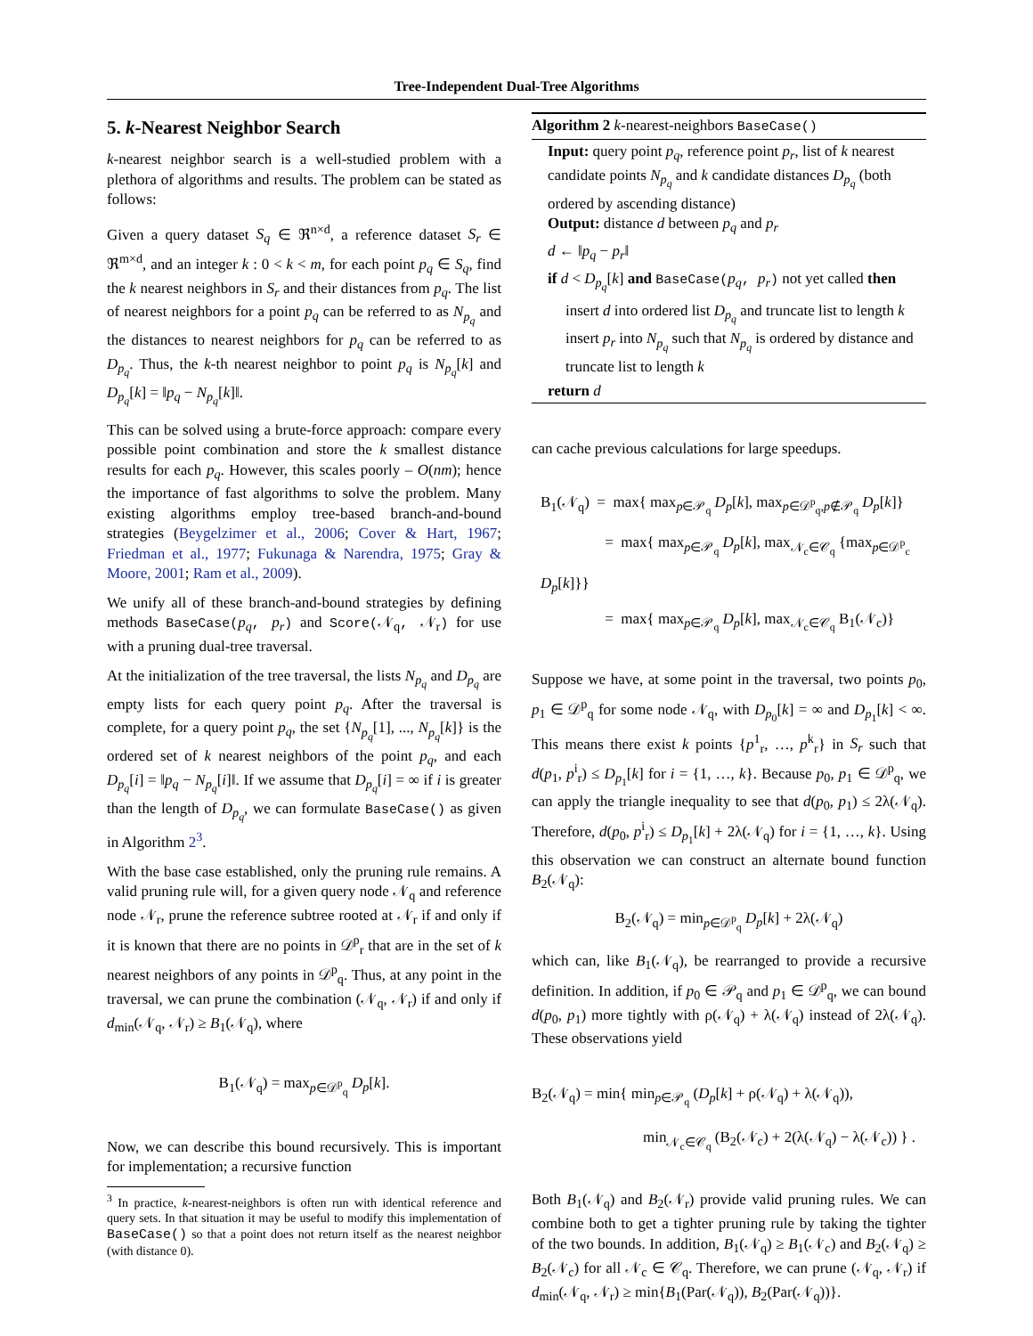Tree-Independent Dual-Tree Algorithms
5. k-Nearest Neighbor Search
k-nearest neighbor search is a well-studied problem with a plethora of algorithms and results. The problem can be stated as follows:
Given a query dataset S<sub>q</sub> ∈ ℜ<sup>n×d</sup>, a reference dataset S<sub>r</sub> ∈ ℜ<sup>m×d</sup>, and an integer k : 0 < k < m, for each point p<sub>q</sub> ∈ S<sub>q</sub>, find the k nearest neighbors in S<sub>r</sub> and their distances from p<sub>q</sub>. The list of nearest neighbors for a point p<sub>q</sub> can be referred to as N<sub>p<sub>q</sub></sub> and the distances to nearest neighbors for p<sub>q</sub> can be referred to as D<sub>p<sub>q</sub></sub>. Thus, the k-th nearest neighbor to point p<sub>q</sub> is N<sub>p<sub>q</sub></sub>[k] and D<sub>p<sub>q</sub></sub>[k] = ‖p<sub>q</sub> − N<sub>p<sub>q</sub></sub>[k]‖.
This can be solved using a brute-force approach: compare every possible point combination and store the k smallest distance results for each p<sub>q</sub>. However, this scales poorly – O(nm); hence the importance of fast algorithms to solve the problem. Many existing algorithms employ tree-based branch-and-bound strategies (Beygelzimer et al., 2006; Cover & Hart, 1967; Friedman et al., 1977; Fukunaga & Narendra, 1975; Gray & Moore, 2001; Ram et al., 2009).
We unify all of these branch-and-bound strategies by defining methods BaseCase(p<sub>q</sub>, p<sub>r</sub>) and Score(𝒩<sub>q</sub>, 𝒩<sub>r</sub>) for use with a pruning dual-tree traversal.
At the initialization of the tree traversal, the lists N<sub>p<sub>q</sub></sub> and D<sub>p<sub>q</sub></sub> are empty lists for each query point p<sub>q</sub>. After the traversal is complete, for a query point p<sub>q</sub>, the set {N<sub>p<sub>q</sub></sub>[1], ..., N<sub>p<sub>q</sub></sub>[k]} is the ordered set of k nearest neighbors of the point p<sub>q</sub>, and each D<sub>p<sub>q</sub></sub>[i] = ‖p<sub>q</sub> − N<sub>p<sub>q</sub></sub>[i]‖. If we assume that D<sub>p<sub>q</sub></sub>[i] = ∞ if i is greater than the length of D<sub>p<sub>q</sub></sub>, we can formulate BaseCase() as given in Algorithm 2<sup>3</sup>.
With the base case established, only the pruning rule remains. A valid pruning rule will, for a given query node 𝒩<sub>q</sub> and reference node 𝒩<sub>r</sub>, prune the reference subtree rooted at 𝒩<sub>r</sub> if and only if it is known that there are no points in 𝒟<sup>p</sup><sub>r</sub> that are in the set of k nearest neighbors of any points in 𝒟<sup>p</sup><sub>q</sub>. Thus, at any point in the traversal, we can prune the combination (𝒩<sub>q</sub>, 𝒩<sub>r</sub>) if and only if d<sub>min</sub>(𝒩<sub>q</sub>, 𝒩<sub>r</sub>) ≥ B<sub>1</sub>(𝒩<sub>q</sub>), where
B<sub>1</sub>(𝒩<sub>q</sub>) = max<sub>p∈𝒟<sup>p</sup><sub>q</sub></sub> D<sub>p</sub>[k].
Now, we can describe this bound recursively. This is important for implementation; a recursive function
<sup>3</sup> In practice, k-nearest-neighbors is often run with identical reference and query sets. In that situation it may be useful to modify this implementation of BaseCase() so that a point does not return itself as the nearest neighbor (with distance 0).
Algorithm 2 k-nearest-neighbors BaseCase()
Input: query point p<sub>q</sub>, reference point p<sub>r</sub>, list of k nearest candidate points N<sub>p<sub>q</sub></sub> and k candidate distances D<sub>p<sub>q</sub></sub> (both ordered by ascending distance)
Output: distance d between p<sub>q</sub> and p<sub>r</sub>
d ← ‖p<sub>q</sub> − p<sub>r</sub>‖
if d < D<sub>p<sub>q</sub></sub>[k] and BaseCase(p<sub>q</sub>, p<sub>r</sub>) not yet called then
insert d into ordered list D<sub>p<sub>q</sub></sub> and truncate list to length k
insert p<sub>r</sub> into N<sub>p<sub>q</sub></sub> such that N<sub>p<sub>q</sub></sub> is ordered by distance and truncate list to length k
return d
can cache previous calculations for large speedups.
B<sub>1</sub>(𝒩<sub>q</sub>) = max{ max<sub>p∈𝒫<sub>q</sub></sub> D<sub>p</sub>[k], max<sub>p∈𝒟<sup>p</sup><sub>q</sub>,p∉𝒫<sub>q</sub></sub> D<sub>p</sub>[k]}
     = max{ max<sub>p∈𝒫<sub>q</sub></sub> D<sub>p</sub>[k], max<sub>𝒩<sub>c</sub>∈𝒞<sub>q</sub></sub> {max<sub>p∈𝒟<sup>p</sup><sub>c</sub></sub> D<sub>p</sub>[k]}}
     = max{ max<sub>p∈𝒫<sub>q</sub></sub> D<sub>p</sub>[k], max<sub>𝒩<sub>c</sub>∈𝒞<sub>q</sub></sub> B<sub>1</sub>(𝒩<sub>c</sub>)}
Suppose we have, at some point in the traversal, two points p<sub>0</sub>, p<sub>1</sub> ∈ 𝒟<sup>p</sup><sub>q</sub> for some node 𝒩<sub>q</sub>, with D<sub>p<sub>0</sub></sub>[k] = ∞ and D<sub>p<sub>1</sub></sub>[k] < ∞. This means there exist k points {p<sup>1</sup><sub>r</sub>, …, p<sup>k</sup><sub>r</sub>} in S<sub>r</sub> such that d(p<sub>1</sub>, p<sup>i</sup><sub>r</sub>) ≤ D<sub>p<sub>1</sub></sub>[k] for i = {1, …, k}. Because p<sub>0</sub>, p<sub>1</sub> ∈ 𝒟<sup>p</sup><sub>q</sub>, we can apply the triangle inequality to see that d(p<sub>0</sub>, p<sub>1</sub>) ≤ 2λ(𝒩<sub>q</sub>). Therefore, d(p<sub>0</sub>, p<sup>i</sup><sub>r</sub>) ≤ D<sub>p<sub>1</sub></sub>[k] + 2λ(𝒩<sub>q</sub>) for i = {1, …, k}. Using this observation we can construct an alternate bound function B<sub>2</sub>(𝒩<sub>q</sub>):
B<sub>2</sub>(𝒩<sub>q</sub>) = min<sub>p∈𝒟<sup>p</sup><sub>q</sub></sub> D<sub>p</sub>[k] + 2λ(𝒩<sub>q</sub>)
which can, like B<sub>1</sub>(𝒩<sub>q</sub>), be rearranged to provide a recursive definition. In addition, if p<sub>0</sub> ∈ 𝒫<sub>q</sub> and p<sub>1</sub> ∈ 𝒟<sup>p</sup><sub>q</sub>, we can bound d(p<sub>0</sub>, p<sub>1</sub>) more tightly with ρ(𝒩<sub>q</sub>) + λ(𝒩<sub>q</sub>) instead of 2λ(𝒩<sub>q</sub>). These observations yield
B<sub>2</sub>(𝒩<sub>q</sub>) = min{ min<sub>p∈𝒫<sub>q</sub></sub> (D<sub>p</sub>[k] + ρ(𝒩<sub>q</sub>) + λ(𝒩<sub>q</sub>)),
min<sub>𝒩<sub>c</sub>∈𝒞<sub>q</sub></sub> (B<sub>2</sub>(𝒩<sub>c</sub>) + 2(λ(𝒩<sub>q</sub>) − λ(𝒩<sub>c</sub>)) } .
Both B<sub>1</sub>(𝒩<sub>q</sub>) and B<sub>2</sub>(𝒩<sub>r</sub>) provide valid pruning rules. We can combine both to get a tighter pruning rule by taking the tighter of the two bounds. In addition, B<sub>1</sub>(𝒩<sub>q</sub>) ≥ B<sub>1</sub>(𝒩<sub>c</sub>) and B<sub>2</sub>(𝒩<sub>q</sub>) ≥ B<sub>2</sub>(𝒩<sub>c</sub>) for all 𝒩<sub>c</sub> ∈ 𝒞<sub>q</sub>. Therefore, we can prune (𝒩<sub>q</sub>, 𝒩<sub>r</sub>) if d<sub>min</sub>(𝒩<sub>q</sub>, 𝒩<sub>r</sub>) ≥ min{B<sub>1</sub>(Par(𝒩<sub>q</sub>)), B<sub>2</sub>(Par(𝒩<sub>q</sub>))}.